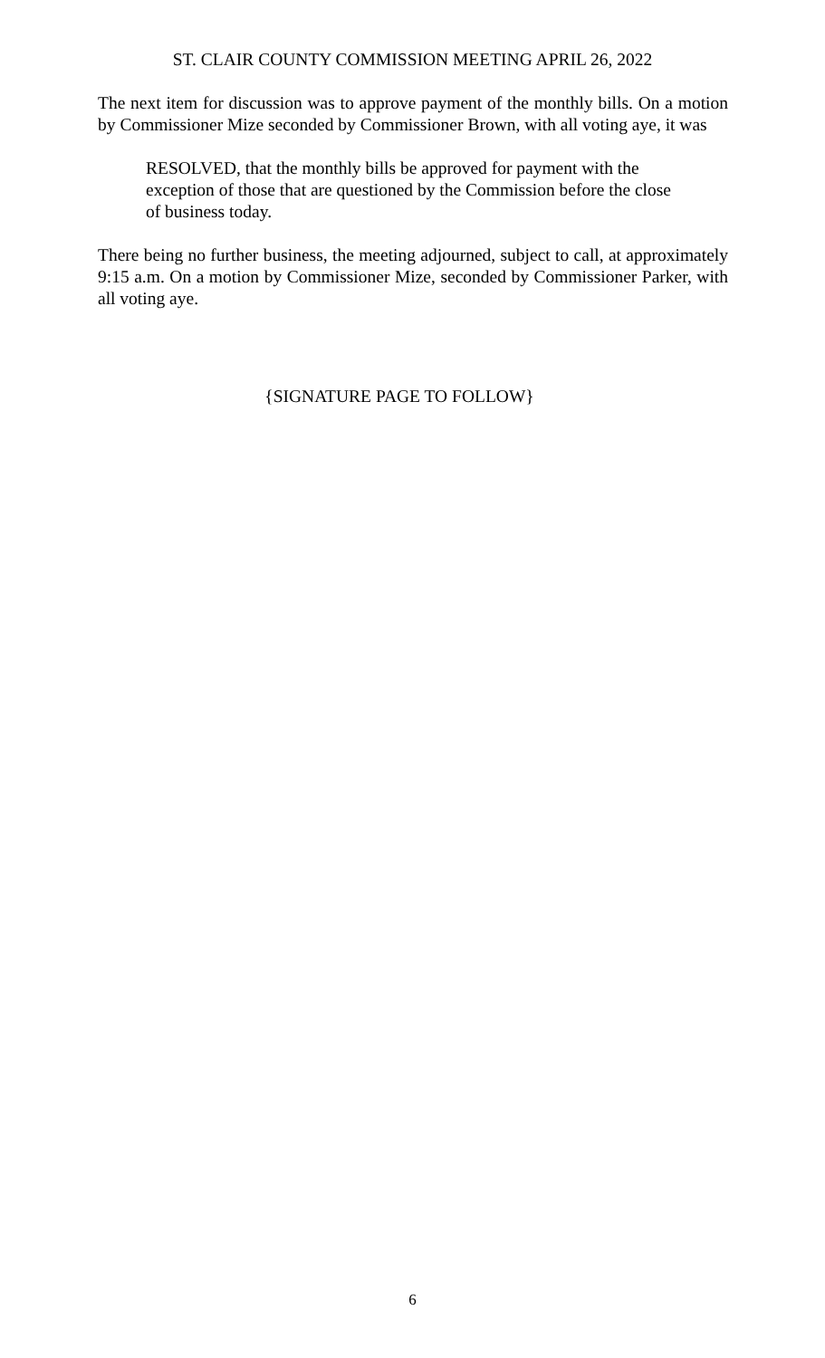ST. CLAIR COUNTY COMMISSION MEETING APRIL 26, 2022
The next item for discussion was to approve payment of the monthly bills. On a motion by Commissioner Mize seconded by Commissioner Brown, with all voting aye, it was
RESOLVED, that the monthly bills be approved for payment with the exception of those that are questioned by the Commission before the close of business today.
There being no further business, the meeting adjourned, subject to call, at approximately 9:15 a.m. On a motion by Commissioner Mize, seconded by Commissioner Parker, with all voting aye.
{SIGNATURE PAGE TO FOLLOW}
6